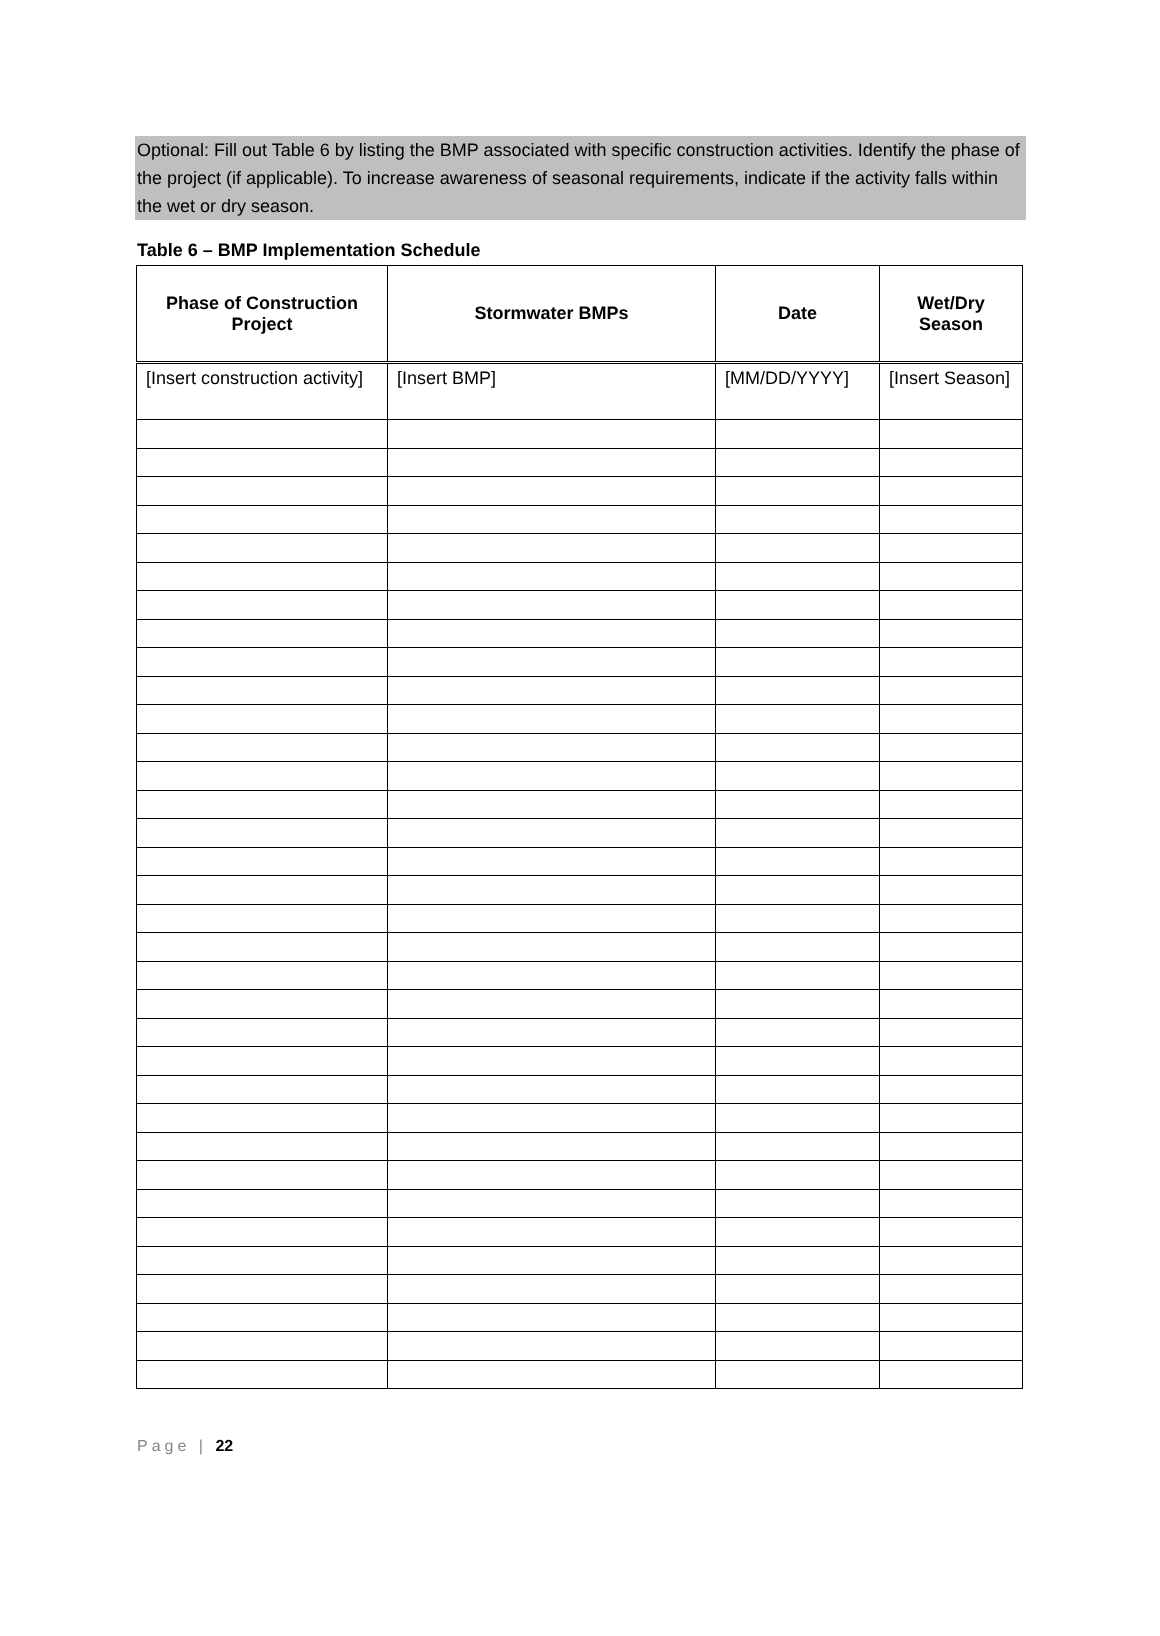Optional: Fill out Table 6 by listing the BMP associated with specific construction activities. Identify the phase of the project (if applicable). To increase awareness of seasonal requirements, indicate if the activity falls within the wet or dry season.
Table 6 – BMP Implementation Schedule
| Phase of Construction Project | Stormwater BMPs | Date | Wet/Dry Season |
| --- | --- | --- | --- |
| [Insert construction activity] | [Insert BMP] | [MM/DD/YYYY] | [Insert Season] |
Page | 22